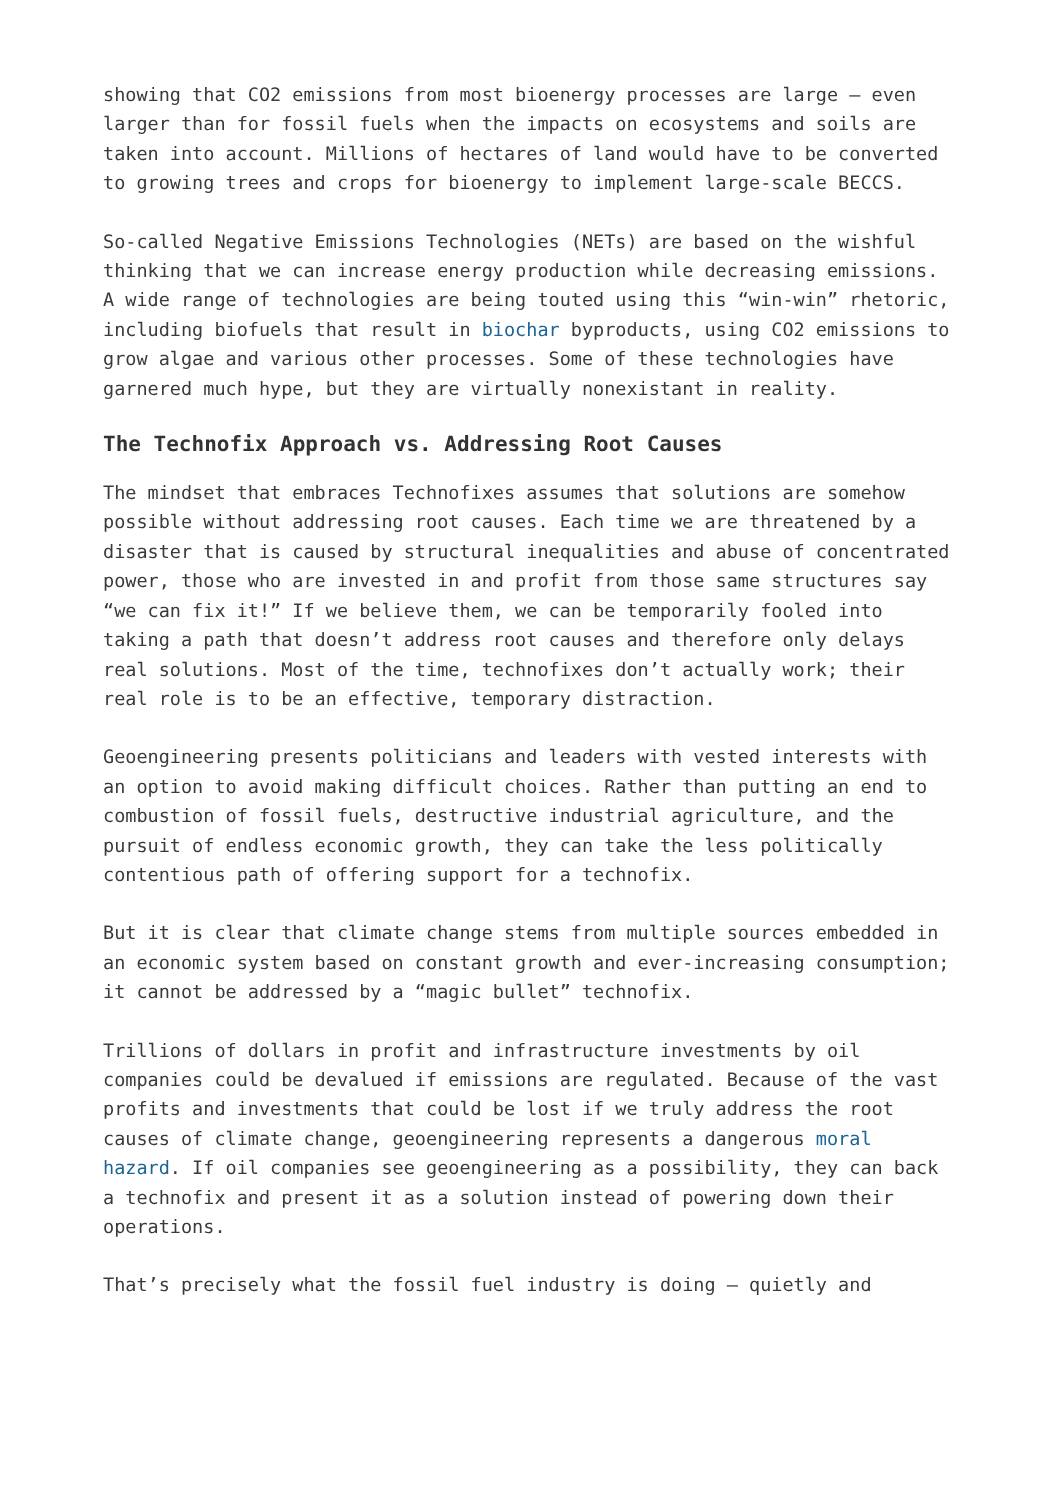showing that CO2 emissions from most bioenergy processes are large – even larger than for fossil fuels when the impacts on ecosystems and soils are taken into account. Millions of hectares of land would have to be converted to growing trees and crops for bioenergy to implement large-scale BECCS.
So-called Negative Emissions Technologies (NETs) are based on the wishful thinking that we can increase energy production while decreasing emissions. A wide range of technologies are being touted using this “win-win” rhetoric, including biofuels that result in biochar byproducts, using CO2 emissions to grow algae and various other processes. Some of these technologies have garnered much hype, but they are virtually nonexistant in reality.
The Technofix Approach vs. Addressing Root Causes
The mindset that embraces Technofixes assumes that solutions are somehow possible without addressing root causes. Each time we are threatened by a disaster that is caused by structural inequalities and abuse of concentrated power, those who are invested in and profit from those same structures say “we can fix it!” If we believe them, we can be temporarily fooled into taking a path that doesn’t address root causes and therefore only delays real solutions. Most of the time, technofixes don’t actually work; their real role is to be an effective, temporary distraction.
Geoengineering presents politicians and leaders with vested interests with an option to avoid making difficult choices. Rather than putting an end to combustion of fossil fuels, destructive industrial agriculture, and the pursuit of endless economic growth, they can take the less politically contentious path of offering support for a technofix.
But it is clear that climate change stems from multiple sources embedded in an economic system based on constant growth and ever-increasing consumption; it cannot be addressed by a “magic bullet” technofix.
Trillions of dollars in profit and infrastructure investments by oil companies could be devalued if emissions are regulated. Because of the vast profits and investments that could be lost if we truly address the root causes of climate change, geoengineering represents a dangerous moral hazard. If oil companies see geoengineering as a possibility, they can back a technofix and present it as a solution instead of powering down their operations.
That’s precisely what the fossil fuel industry is doing – quietly and